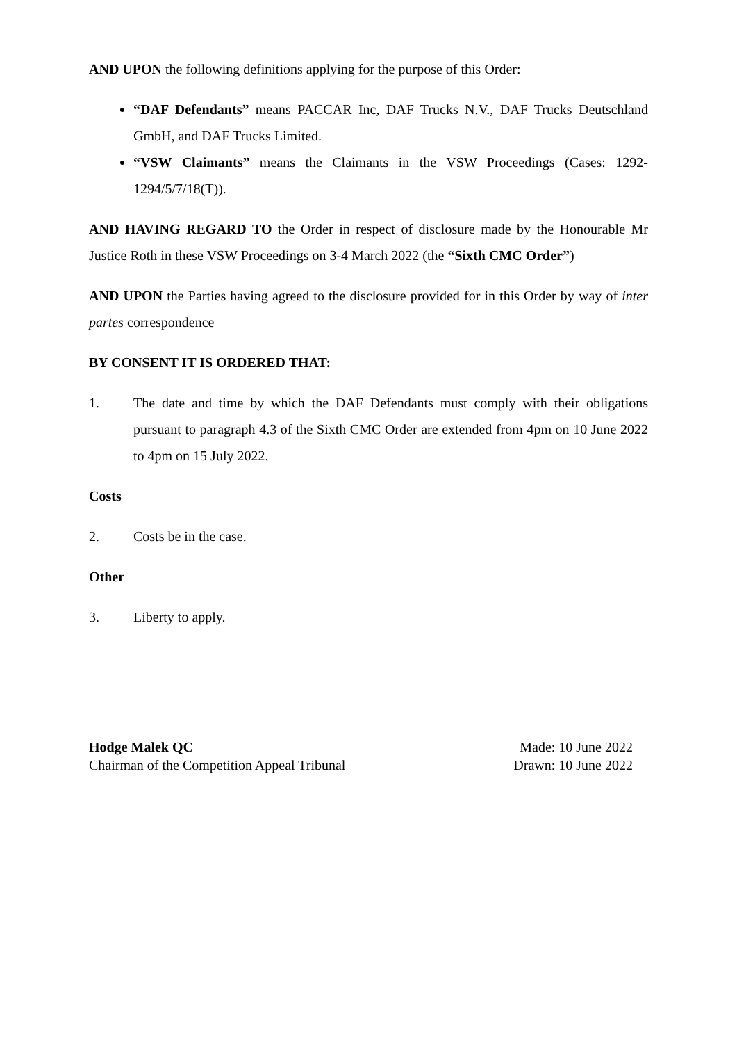AND UPON the following definitions applying for the purpose of this Order:
“DAF Defendants” means PACCAR Inc, DAF Trucks N.V., DAF Trucks Deutschland GmbH, and DAF Trucks Limited.
“VSW Claimants” means the Claimants in the VSW Proceedings (Cases: 1292-1294/5/7/18(T)).
AND HAVING REGARD TO the Order in respect of disclosure made by the Honourable Mr Justice Roth in these VSW Proceedings on 3-4 March 2022 (the “Sixth CMC Order”)
AND UPON the Parties having agreed to the disclosure provided for in this Order by way of inter partes correspondence
BY CONSENT IT IS ORDERED THAT:
1. The date and time by which the DAF Defendants must comply with their obligations pursuant to paragraph 4.3 of the Sixth CMC Order are extended from 4pm on 10 June 2022 to 4pm on 15 July 2022.
Costs
2. Costs be in the case.
Other
3. Liberty to apply.
Hodge Malek QC
Chairman of the Competition Appeal Tribunal
Made: 10 June 2022
Drawn: 10 June 2022